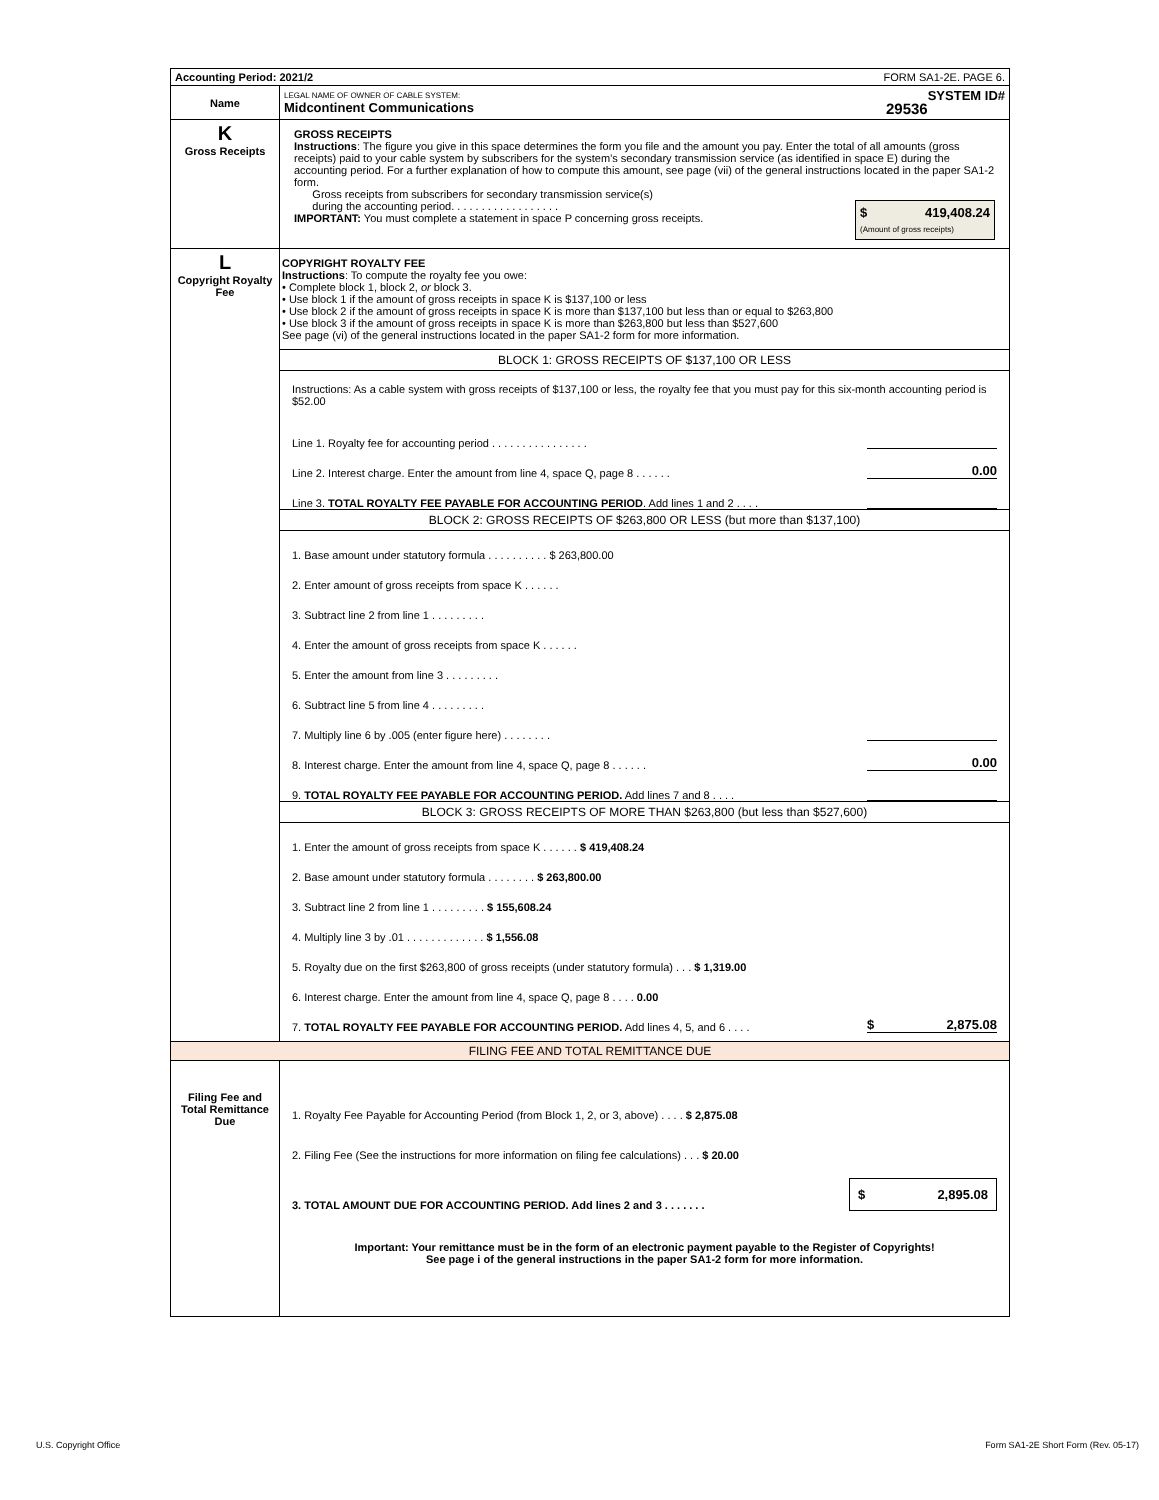| Accounting Period: 2021/2 FORM SA1-2E. PAGE 6. | |
| Name | LEGAL NAME OF OWNER OF CABLE SYSTEM: SYSTEM ID# Midcontinent Communications 29536 |
| K Gross Receipts | GROSS RECEIPTS Instructions : The figure you give in this space determines the form you file and the amount you pay. Enter the total of all amounts (gross receipts) paid to your cable system by subscribers for the system’s secondary transmission service (as identified in space E) during the accounting period. For a further explanation of how to compute this amount, see page (vii) of the general instructions located in the paper SA1-2 form. Gross receipts from subscribers for secondary transmission service(s) during the accounting period. . . . . . . . . . . . . . . . . . $ 419,408.24 (Amount of gross receipts) IMPORTANT: You must complete a statement in space P concerning gross receipts. |
| L Copyright Royalty Fee | COPYRIGHT ROYALTY FEE Instructions : To compute the royalty fee you owe: • Complete block 1, block 2, or block 3. • Use block 1 if the amount of gross receipts in space K is $137,100 or less • Use block 2 if the amount of gross receipts in space K is more than $137,100 but less than or equal to $263,800 • Use block 3 if the amount of gross receipts in space K is more than $263,800 but less than $527,600 See page (vi) of the general instructions located in the paper SA1-2 form for more information. BLOCK 1: GROSS RECEIPTS OF $137,100 OR LESS Instructions: As a cable system with gross receipts of $137,100 or less, the royalty fee that you must pay for this six-month accounting period is $52.00 Line 1. Royalty fee for accounting period . . . . . . . . . . . . . . . . Line 2. Interest charge. Enter the amount from line 4, space Q, page 8 . . . . . . 0.00 Line 3. TOTAL ROYALTY FEE PAYABLE FOR ACCOUNTING PERIOD . Add lines 1 and 2 . . . . BLOCK 2: GROSS RECEIPTS OF $263,800 OR LESS (but more than $137,100) 1. Base amount under statutory formula . . . . . . . . . . $ 263,800.00 2. Enter amount of gross receipts from space K . . . . . . 3. Subtract line 2 from line 1 . . . . . . . . . 4. Enter the amount of gross receipts from space K . . . . . . 5. Enter the amount from line 3 . . . . . . . . . 6. Subtract line 5 from line 4 . . . . . . . . . 7. Multiply line 6 by .005 (enter figure here) . . . . . . . . 8. Interest charge. Enter the amount from line 4, space Q, page 8 . . . . . . 0.00 9. TOTAL ROYALTY FEE PAYABLE FOR ACCOUNTING PERIOD. Add lines 7 and 8 . . . . BLOCK 3: GROSS RECEIPTS OF MORE THAN $263,800 (but less than $527,600) 1. Enter the amount of gross receipts from space K . . . . . . $ 419,408.24 2. Base amount under statutory formula . . . . . . . . $ 263,800.00 3. Subtract line 2 from line 1 . . . . . . . . . $ 155,608.24 4. Multiply line 3 by .01 . . . . . . . . . . . . . $ 1,556.08 5. Royalty due on the first $263,800 of gross receipts (under statutory formula) . . . $ 1,319.00 6. Interest charge. Enter the amount from line 4, space Q, page 8 . . . . 0.00 7. TOTAL ROYALTY FEE PAYABLE FOR ACCOUNTING PERIOD. Add lines 4, 5, and 6 . . . . $ 2,875.08 |
| FILING FEE AND TOTAL REMITTANCE DUE | |
| Filing Fee and Total Remittance Due | 1. Royalty Fee Payable for Accounting Period (from Block 1, 2, or 3, above) . . . . $ 2,875.08 2. Filing Fee (See the instructions for more information on filing fee calculations) . . . $ 20.00 3. TOTAL AMOUNT DUE FOR ACCOUNTING PERIOD. Add lines 2 and 3 . . . . . . . $ 2,895.08 Important: Your remittance must be in the form of an electronic payment payable to the Register of Copyrights! See page i of the general instructions in the paper SA1-2 form for more information. |
U.S. Copyright Office
Form SA1-2E Short Form (Rev. 05-17)